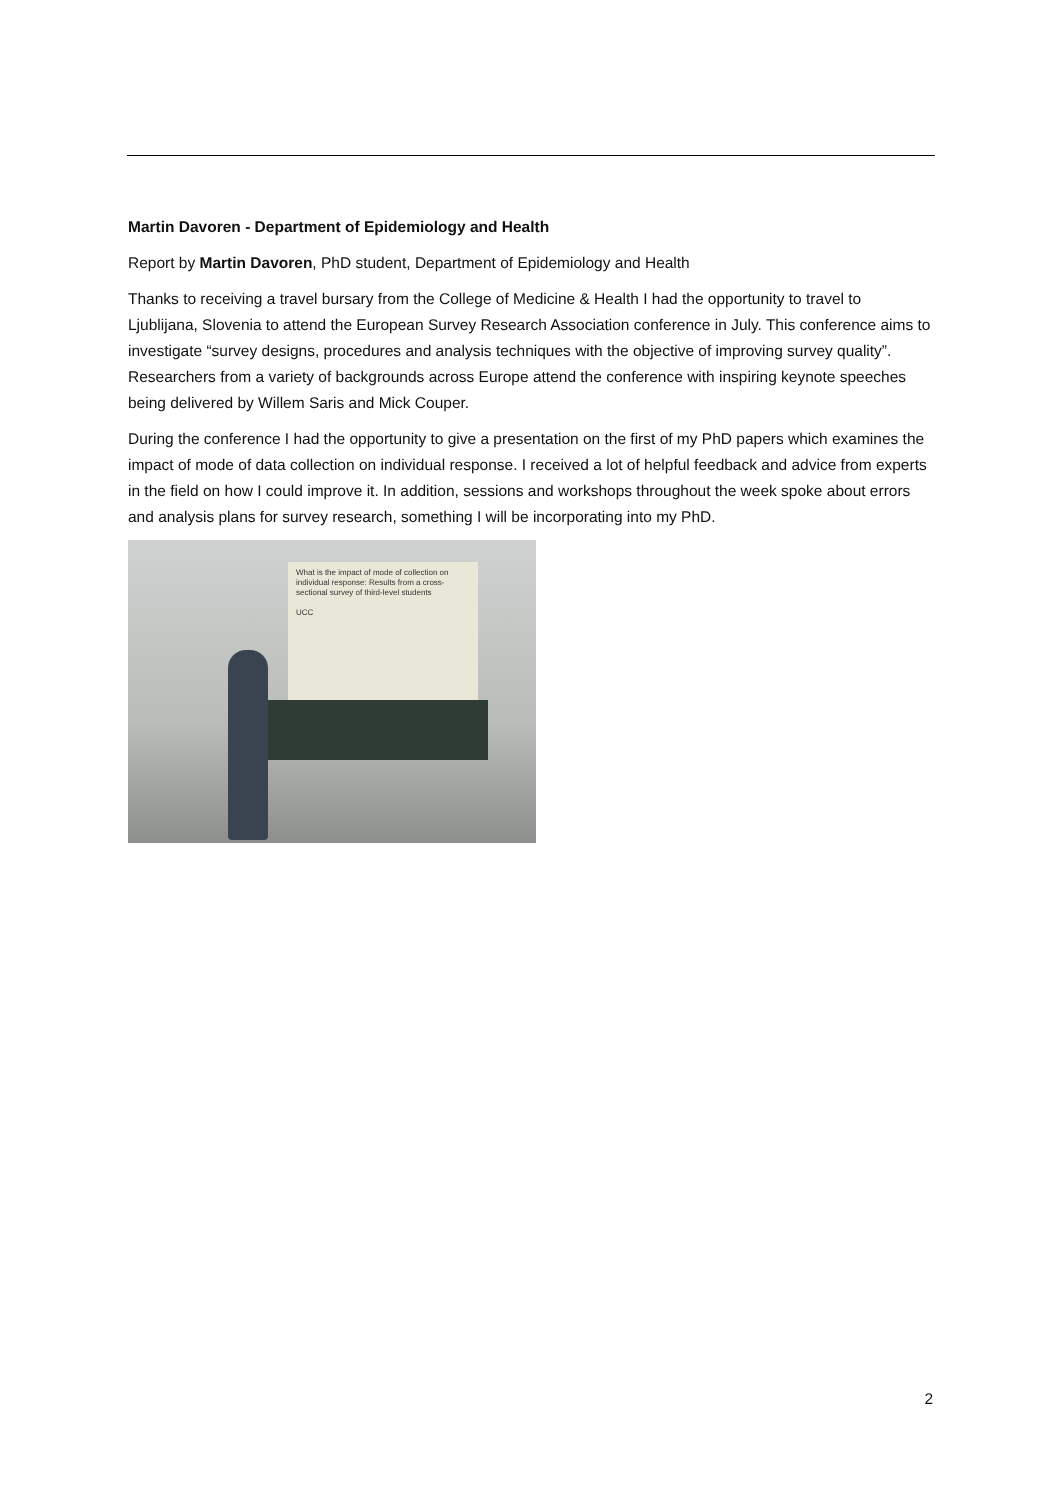Martin Davoren - Department of Epidemiology and Health
Report by Martin Davoren, PhD student, Department of Epidemiology and Health
Thanks to receiving a travel bursary from the College of Medicine & Health I had the opportunity to travel to Ljublijana, Slovenia to attend the European Survey Research Association conference in July. This conference aims to investigate “survey designs, procedures and analysis techniques with the objective of improving survey quality”. Researchers from a variety of backgrounds across Europe attend the conference with inspiring keynote speeches being delivered by Willem Saris and Mick Couper.
During the conference I had the opportunity to give a presentation on the first of my PhD papers which examines the impact of mode of data collection on individual response. I received a lot of helpful feedback and advice from experts in the field on how I could improve it. In addition, sessions and workshops throughout the week spoke about errors and analysis plans for survey research, something I will be incorporating into my PhD.
What is the impact of mode of collection on individual response: Results from a cross-sectional survey of third-level students
UCC
2